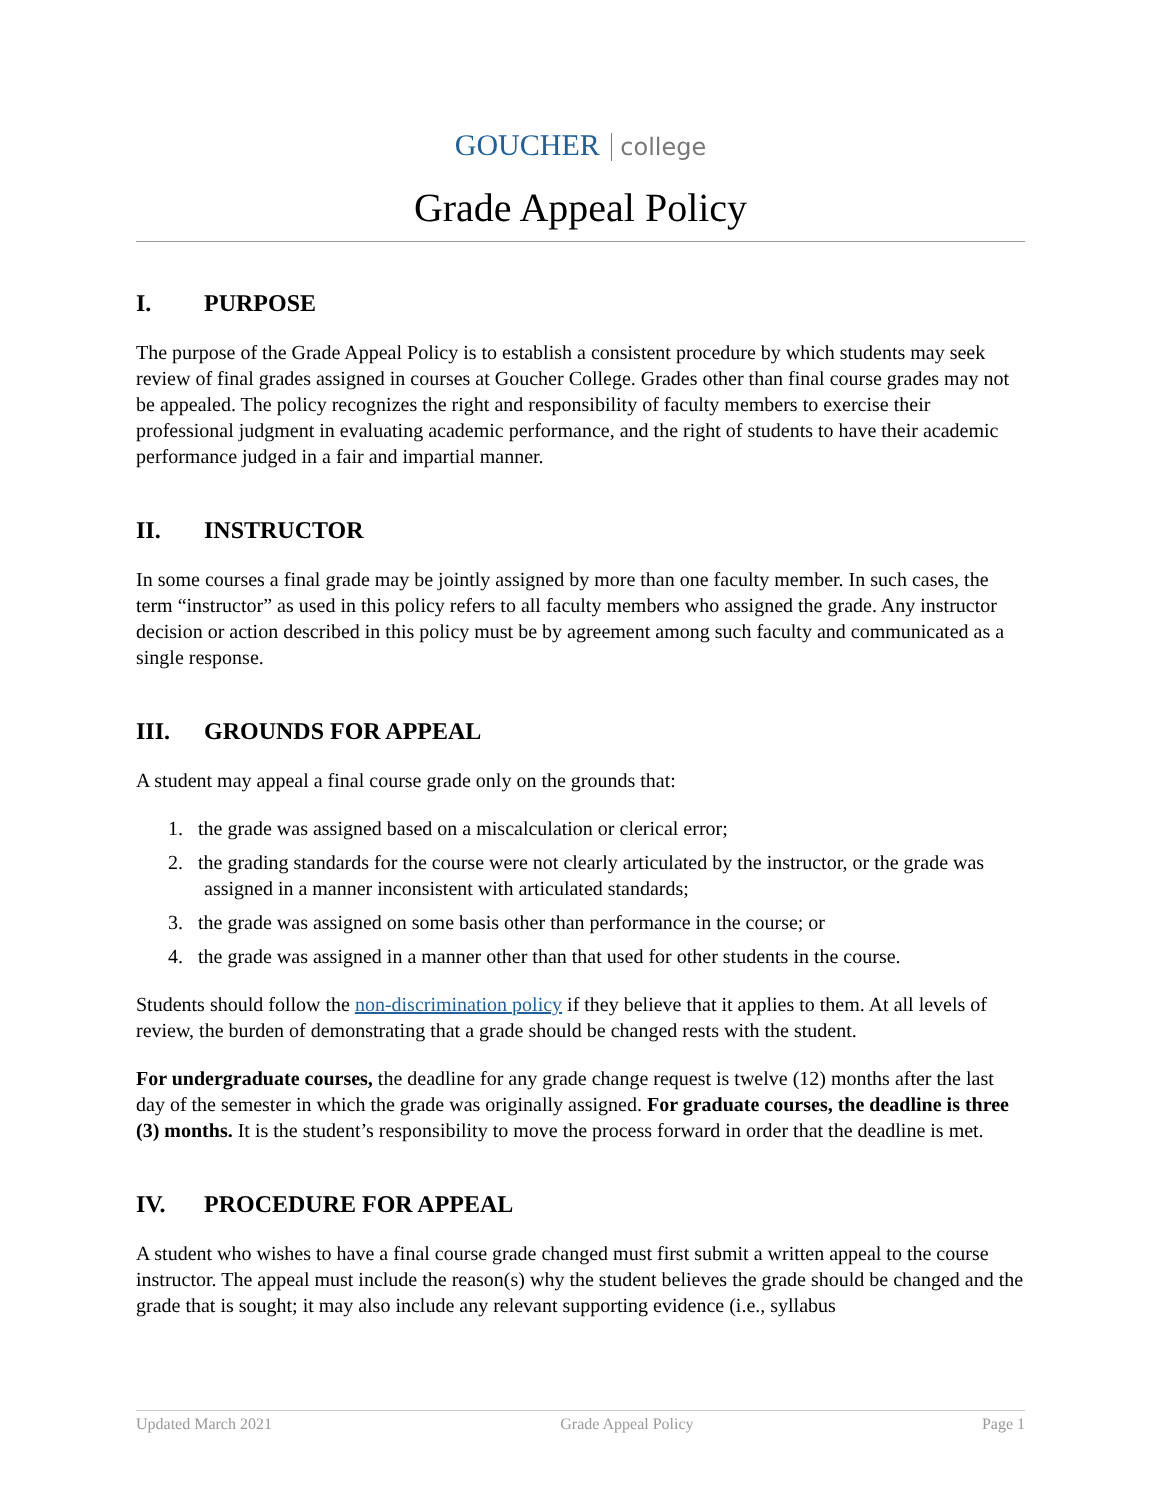GOUCHER college
Grade Appeal Policy
I. PURPOSE
The purpose of the Grade Appeal Policy is to establish a consistent procedure by which students may seek review of final grades assigned in courses at Goucher College. Grades other than final course grades may not be appealed. The policy recognizes the right and responsibility of faculty members to exercise their professional judgment in evaluating academic performance, and the right of students to have their academic performance judged in a fair and impartial manner.
II. INSTRUCTOR
In some courses a final grade may be jointly assigned by more than one faculty member. In such cases, the term “instructor” as used in this policy refers to all faculty members who assigned the grade. Any instructor decision or action described in this policy must be by agreement among such faculty and communicated as a single response.
III. GROUNDS FOR APPEAL
A student may appeal a final course grade only on the grounds that:
1. the grade was assigned based on a miscalculation or clerical error;
2. the grading standards for the course were not clearly articulated by the instructor, or the grade was assigned in a manner inconsistent with articulated standards;
3. the grade was assigned on some basis other than performance in the course; or
4. the grade was assigned in a manner other than that used for other students in the course.
Students should follow the non-discrimination policy if they believe that it applies to them. At all levels of review, the burden of demonstrating that a grade should be changed rests with the student.
For undergraduate courses, the deadline for any grade change request is twelve (12) months after the last day of the semester in which the grade was originally assigned. For graduate courses, the deadline is three (3) months. It is the student’s responsibility to move the process forward in order that the deadline is met.
IV. PROCEDURE FOR APPEAL
A student who wishes to have a final course grade changed must first submit a written appeal to the course instructor. The appeal must include the reason(s) why the student believes the grade should be changed and the grade that is sought; it may also include any relevant supporting evidence (i.e., syllabus
Updated March 2021 Grade Appeal Policy Page 1